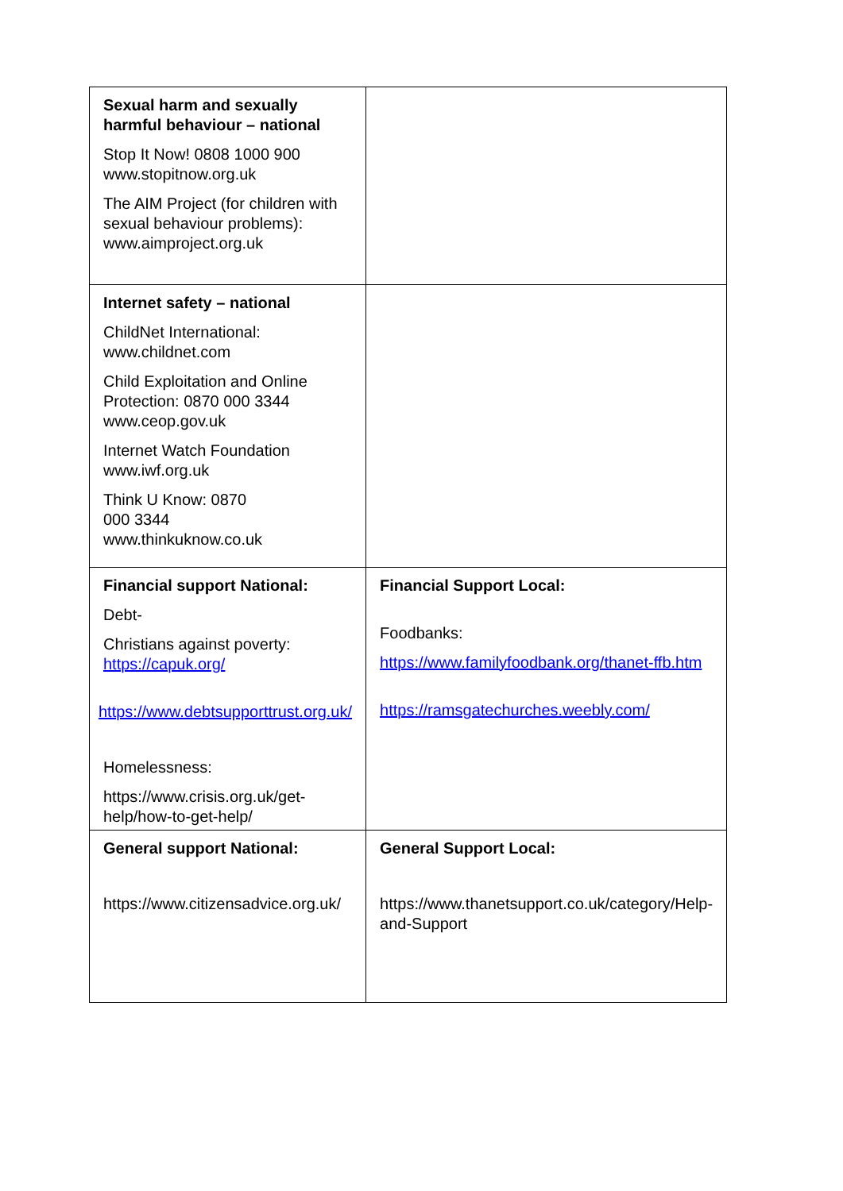| Sexual harm and sexually harmful behaviour – national Stop It Now! 0808 1000 900 www.stopitnow.org.uk The AIM Project (for children with sexual behaviour problems): www.aimproject.org.uk | |
| Internet safety – national ChildNet International: www.childnet.com Child Exploitation and Online Protection: 0870 000 3344 www.ceop.gov.uk Internet Watch Foundation www.iwf.org.uk Think U Know: 0870 000 3344 www.thinkuknow.co.uk | |
| Financial support National: Debt- Christians against poverty: https://capuk.org/ https://www.debtsupporttrust.org.uk/ Homelessness: https://www.crisis.org.uk/get-help/how-to-get-help/ | Financial Support Local: Foodbanks: https://www.familyfoodbank.org/thanet-ffb.htm https://ramsgatechurches.weebly.com/ |
| General support National: https://www.citizensadvice.org.uk/ | General Support Local: https://www.thanetsupport.co.uk/category/Help-and-Support |